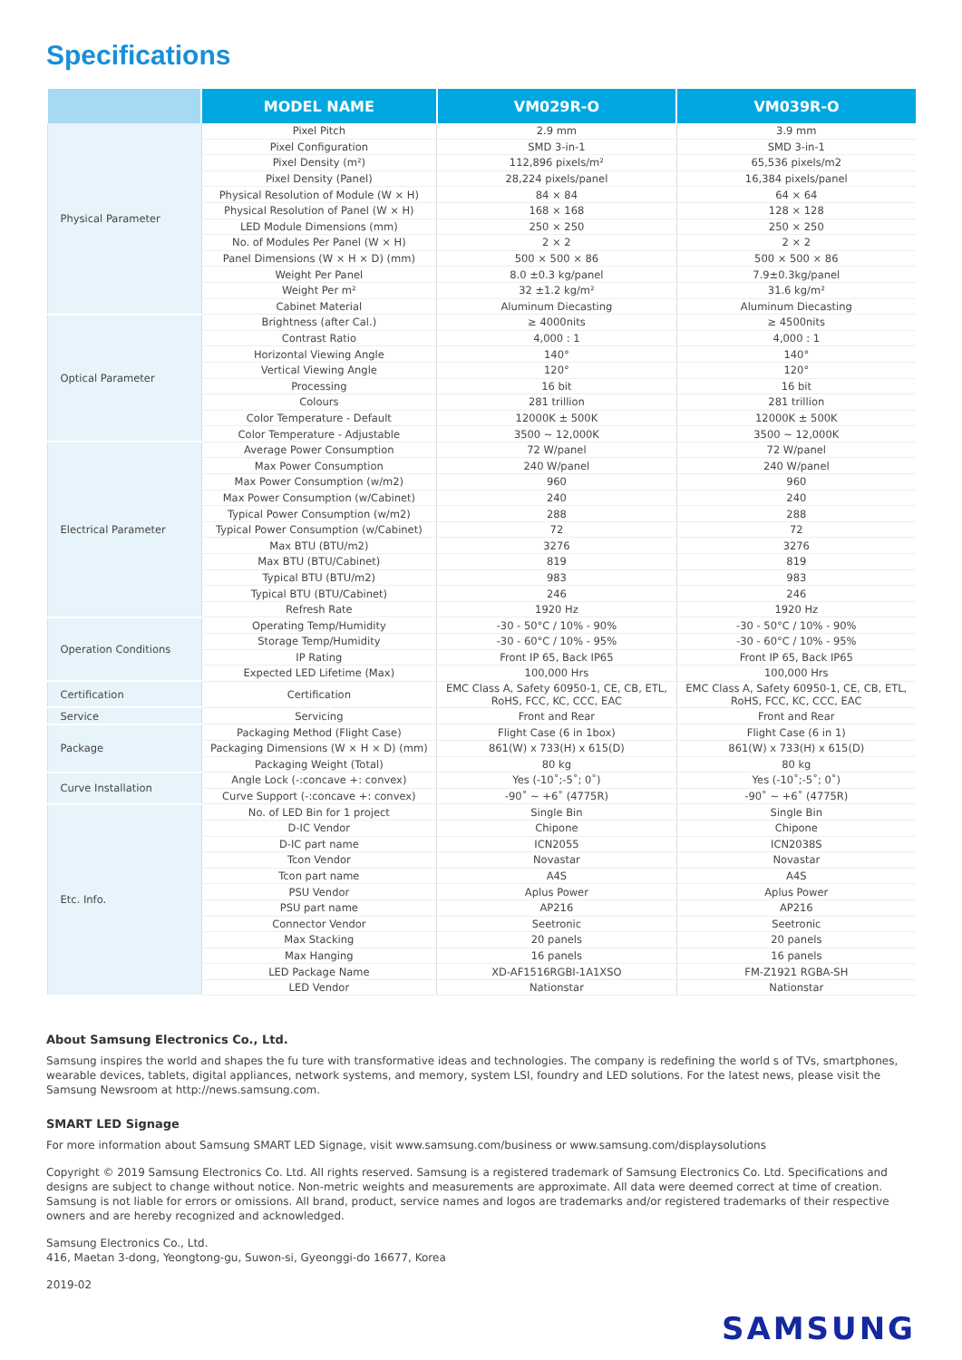Specifications
| | MODEL NAME | VM029R-O | VM039R-O |
| --- | --- | --- | --- |
| Physical Parameter | Pixel Pitch | 2.9 mm | 3.9 mm |
| | Pixel Configuration | SMD 3-in-1 | SMD 3-in-1 |
| | Pixel Density (m²) | 112,896 pixels/m² | 65,536 pixels/m2 |
| | Pixel Density (Panel) | 28,224 pixels/panel | 16,384 pixels/panel |
| | Physical Resolution of Module (W × H) | 84 × 84 | 64 × 64 |
| | Physical Resolution of Panel (W × H) | 168 × 168 | 128 × 128 |
| | LED Module Dimensions (mm) | 250 × 250 | 250 × 250 |
| | No. of Modules Per Panel (W × H) | 2 × 2 | 2 × 2 |
| | Panel Dimensions (W × H × D) (mm) | 500 × 500 × 86 | 500 × 500 × 86 |
| | Weight Per Panel | 8.0 ±0.3 kg/panel | 7.9±0.3kg/panel |
| | Weight Per m² | 32 ±1.2 kg/m² | 31.6 kg/m² |
| | Cabinet Material | Aluminum Diecasting | Aluminum Diecasting |
| Optical Parameter | Brightness (after Cal.) | ≥ 4000nits | ≥ 4500nits |
| | Contrast Ratio | 4,000 : 1 | 4,000 : 1 |
| | Horizontal Viewing Angle | 140° | 140° |
| | Vertical Viewing Angle | 120° | 120° |
| | Processing | 16 bit | 16 bit |
| | Colours | 281 trillion | 281 trillion |
| | Color Temperature - Default | 12000K ± 500K | 12000K ± 500K |
| | Color Temperature - Adjustable | 3500 ~ 12,000K | 3500 ~ 12,000K |
| Electrical Parameter | Average Power Consumption | 72 W/panel | 72 W/panel |
| | Max Power Consumption | 240 W/panel | 240 W/panel |
| | Max Power Consumption (w/m2) | 960 | 960 |
| | Max Power Consumption (w/Cabinet) | 240 | 240 |
| | Typical Power Consumption (w/m2) | 288 | 288 |
| | Typical Power Consumption (w/Cabinet) | 72 | 72 |
| | Max BTU (BTU/m2) | 3276 | 3276 |
| | Max BTU (BTU/Cabinet) | 819 | 819 |
| | Typical BTU (BTU/m2) | 983 | 983 |
| | Typical BTU (BTU/Cabinet) | 246 | 246 |
| | Refresh Rate | 1920 Hz | 1920 Hz |
| Operation Conditions | Operating Temp/Humidity | -30 - 50°C / 10% - 90% | -30 - 50°C / 10% - 90% |
| | Storage Temp/Humidity | -30 - 60°C / 10% - 95% | -30 - 60°C / 10% - 95% |
| | IP Rating | Front IP 65, Back IP65 | Front IP 65, Back IP65 |
| | Expected LED Lifetime (Max) | 100,000 Hrs | 100,000 Hrs |
| Certification | Certification | EMC Class A, Safety 60950-1, CE, CB, ETL, RoHS, FCC, KC, CCC, EAC | EMC Class A, Safety 60950-1, CE, CB, ETL, RoHS, FCC, KC, CCC, EAC |
| Service | Servicing | Front and Rear | Front and Rear |
| Package | Packaging Method (Flight Case) | Flight Case (6 in 1box) | Flight Case (6 in 1) |
| | Packaging Dimensions (W × H × D) (mm) | 861(W) x 733(H) x 615(D) | 861(W) x 733(H) x 615(D) |
| | Packaging Weight (Total) | 80 kg | 80 kg |
| Curve Installation | Angle Lock (-:concave +: convex) | Yes (-10˚;-5˚; 0˚) | Yes (-10˚;-5˚; 0˚) |
| | Curve Support (-:concave +: convex) | -90˚ ~ +6˚ (4775R) | -90˚ ~ +6˚ (4775R) |
| Etc. Info. | No. of LED Bin for 1 project | Single Bin | Single Bin |
| | D-IC Vendor | Chipone | Chipone |
| | D-IC part name | ICN2055 | ICN2038S |
| | Tcon Vendor | Novastar | Novastar |
| | Tcon part name | A4S | A4S |
| | PSU Vendor | Aplus Power | Aplus Power |
| | PSU part name | AP216 | AP216 |
| | Connector Vendor | Seetronic | Seetronic |
| | Max Stacking | 20 panels | 20 panels |
| | Max Hanging | 16 panels | 16 panels |
| | LED Package Name | XD-AF1516RGBI-1A1XSO | FM-Z1921 RGBA-SH |
| | LED Vendor | Nationstar | Nationstar |
About Samsung Electronics Co., Ltd.
Samsung inspires the world and shapes the fu ture with transformative ideas and technologies. The company is redefining the world s of TVs, smartphones, wearable devices, tablets, digital appliances, network systems, and memory, system LSI, foundry and LED solutions. For the latest news, please visit the Samsung Newsroom at http://news.samsung.com.
SMART LED Signage
For more information about Samsung SMART LED Signage, visit www.samsung.com/business or www.samsung.com/displaysolutions
Copyright © 2019 Samsung Electronics Co. Ltd. All rights reserved. Samsung is a registered trademark of Samsung Electronics Co. Ltd. Specifications and designs are subject to change without notice. Non-metric weights and measurements are approximate. All data were deemed correct at time of creation. Samsung is not liable for errors or omissions. All brand, product, service names and logos are trademarks and/or registered trademarks of their respective owners and are hereby recognized and acknowledged.
Samsung Electronics Co., Ltd.
416, Maetan 3-dong, Yeongtong-gu, Suwon-si, Gyeonggi-do 16677, Korea
2019-02
SAMSUNG